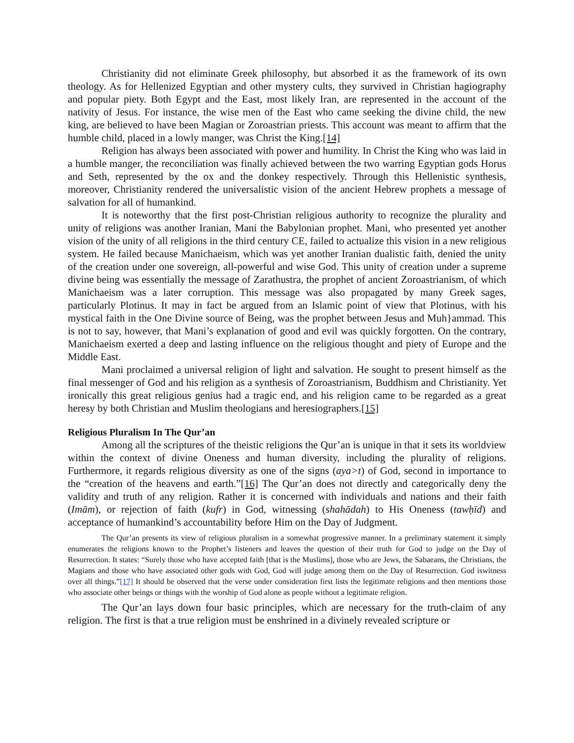Christianity did not eliminate Greek philosophy, but absorbed it as the framework of its own theology. As for Hellenized Egyptian and other mystery cults, they survived in Christian hagiography and popular piety. Both Egypt and the East, most likely Iran, are represented in the account of the nativity of Jesus. For instance, the wise men of the East who came seeking the divine child, the new king, are believed to have been Magian or Zoroastrian priests. This account was meant to affirm that the humble child, placed in a lowly manger, was Christ the King.[14]
Religion has always been associated with power and humility. In Christ the King who was laid in a humble manger, the reconciliation was finally achieved between the two warring Egyptian gods Horus and Seth, represented by the ox and the donkey respectively. Through this Hellenistic synthesis, moreover, Christianity rendered the universalistic vision of the ancient Hebrew prophets a message of salvation for all of humankind.
It is noteworthy that the first post-Christian religious authority to recognize the plurality and unity of religions was another Iranian, Mani the Babylonian prophet. Mani, who presented yet another vision of the unity of all religions in the third century CE, failed to actualize this vision in a new religious system. He failed because Manichaeism, which was yet another Iranian dualistic faith, denied the unity of the creation under one sovereign, all-powerful and wise God. This unity of creation under a supreme divine being was essentially the message of Zarathustra, the prophet of ancient Zoroastrianism, of which Manichaeism was a later corruption. This message was also propagated by many Greek sages, particularly Plotinus. It may in fact be argued from an Islamic point of view that Plotinus, with his mystical faith in the One Divine source of Being, was the prophet between Jesus and Muh}ammad. This is not to say, however, that Mani’s explanation of good and evil was quickly forgotten. On the contrary, Manichaeism exerted a deep and lasting influence on the religious thought and piety of Europe and the Middle East.
Mani proclaimed a universal religion of light and salvation. He sought to present himself as the final messenger of God and his religion as a synthesis of Zoroastrianism, Buddhism and Christianity. Yet ironically this great religious genius had a tragic end, and his religion came to be regarded as a great heresy by both Christian and Muslim theologians and heresiographers.[15]
Religious Pluralism In The Qur’an
Among all the scriptures of the theistic religions the Qur’an is unique in that it sets its worldview within the context of divine Oneness and human diversity, including the plurality of religions. Furthermore, it regards religious diversity as one of the signs (aya>t) of God, second in importance to the “creation of the heavens and earth.”[16] The Qur’an does not directly and categorically deny the validity and truth of any religion. Rather it is concerned with individuals and nations and their faith (Imām), or rejection of faith (kufr) in God, witnessing (shahādah) to His Oneness (tawḥīd) and acceptance of humankind’s accountability before Him on the Day of Judgment.
The Qur’an presents its view of religious pluralism in a somewhat progressive manner. In a preliminary statement it simply enumerates the religions known to the Prophet’s listeners and leaves the question of their truth for God to judge on the Day of Resurrection. It states: “Surely those who have accepted faith [that is the Muslims], those who are Jews, the Sabaeans, the Christians, the Magians and those who have associated other gods with God, God will judge among them on the Day of Resurrection. God iswitness over all things.”[17] It should be observed that the verse under consideration first lists the legitimate religions and then mentions those who associate other beings or things with the worship of God alone as people without a legitimate religion.
The Qur’an lays down four basic principles, which are necessary for the truth-claim of any religion. The first is that a true religion must be enshrined in a divinely revealed scripture or